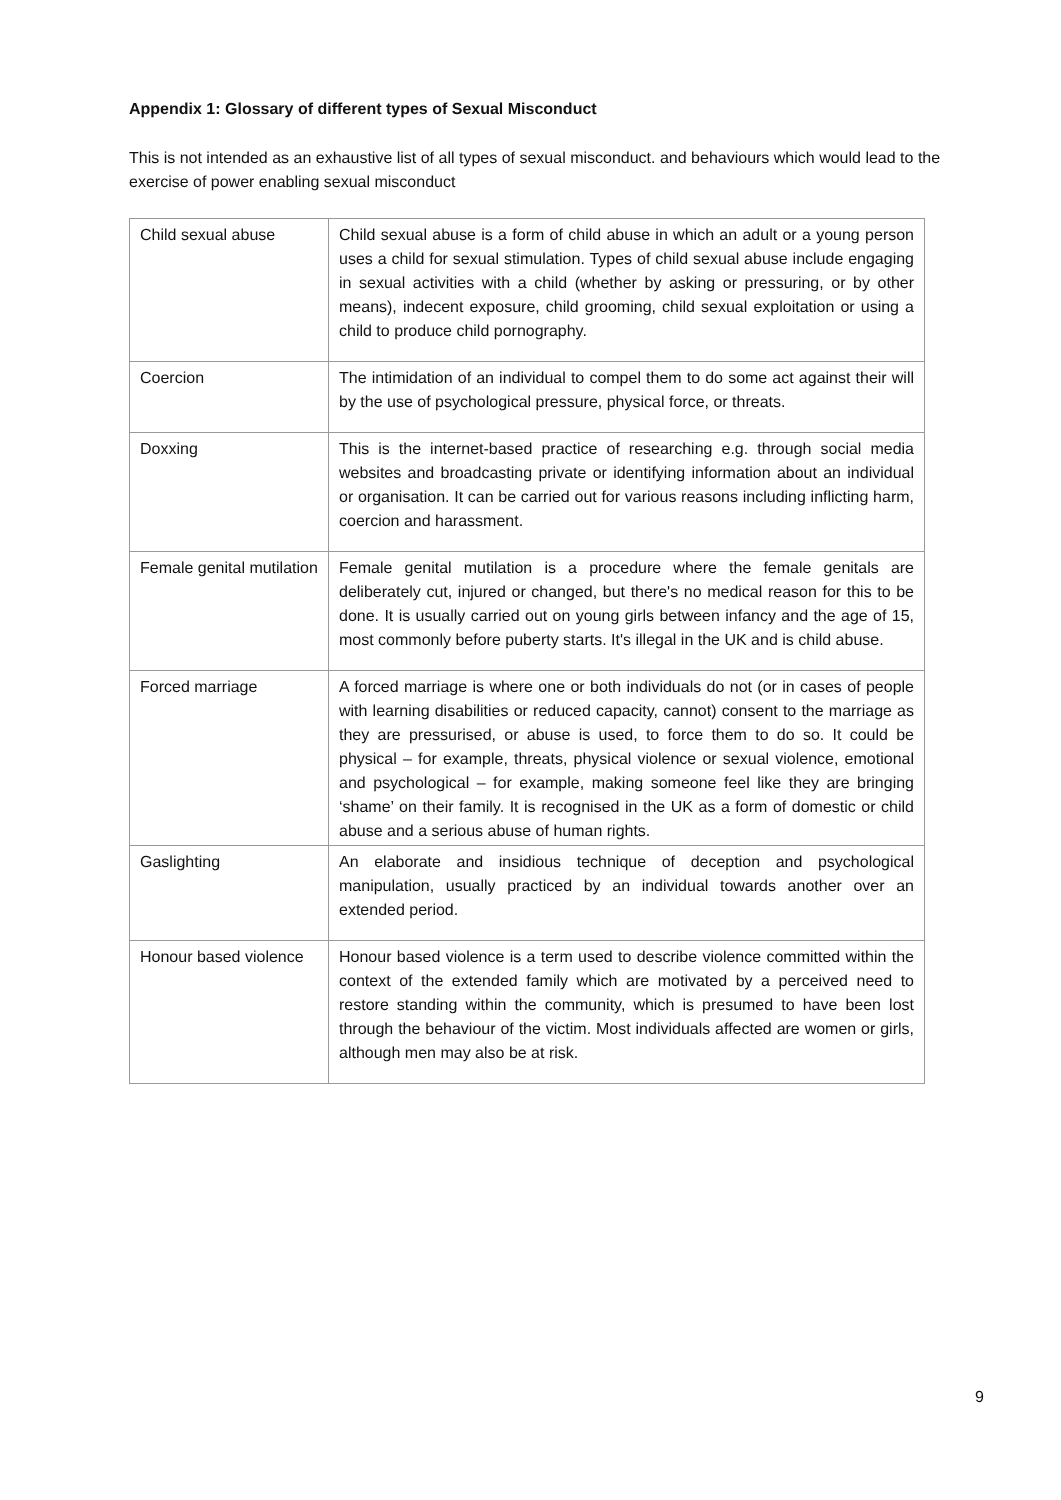Appendix 1: Glossary of different types of Sexual Misconduct
This is not intended as an exhaustive list of all types of sexual misconduct. and behaviours which would lead to the exercise of power enabling sexual misconduct
| Child sexual abuse | Child sexual abuse is a form of child abuse in which an adult or a young person uses a child for sexual stimulation. Types of child sexual abuse include engaging in sexual activities with a child (whether by asking or pressuring, or by other means), indecent exposure, child grooming, child sexual exploitation or using a child to produce child pornography. |
| Coercion | The intimidation of an individual to compel them to do some act against their will by the use of psychological pressure, physical force, or threats. |
| Doxxing | This is the internet-based practice of researching e.g. through social media websites and broadcasting private or identifying information about an individual or organisation. It can be carried out for various reasons including inflicting harm, coercion and harassment. |
| Female genital mutilation | Female genital mutilation is a procedure where the female genitals are deliberately cut, injured or changed, but there's no medical reason for this to be done. It is usually carried out on young girls between infancy and the age of 15, most commonly before puberty starts. It's illegal in the UK and is child abuse. |
| Forced marriage | A forced marriage is where one or both individuals do not (or in cases of people with learning disabilities or reduced capacity, cannot) consent to the marriage as they are pressurised, or abuse is used, to force them to do so. It could be physical – for example, threats, physical violence or sexual violence, emotional and psychological – for example, making someone feel like they are bringing ‘shame’ on their family. It is recognised in the UK as a form of domestic or child abuse and a serious abuse of human rights. |
| Gaslighting | An elaborate and insidious technique of deception and psychological manipulation, usually practiced by an individual towards another over an extended period. |
| Honour based violence | Honour based violence is a term used to describe violence committed within the context of the extended family which are motivated by a perceived need to restore standing within the community, which is presumed to have been lost through the behaviour of the victim. Most individuals affected are women or girls, although men may also be at risk. |
9